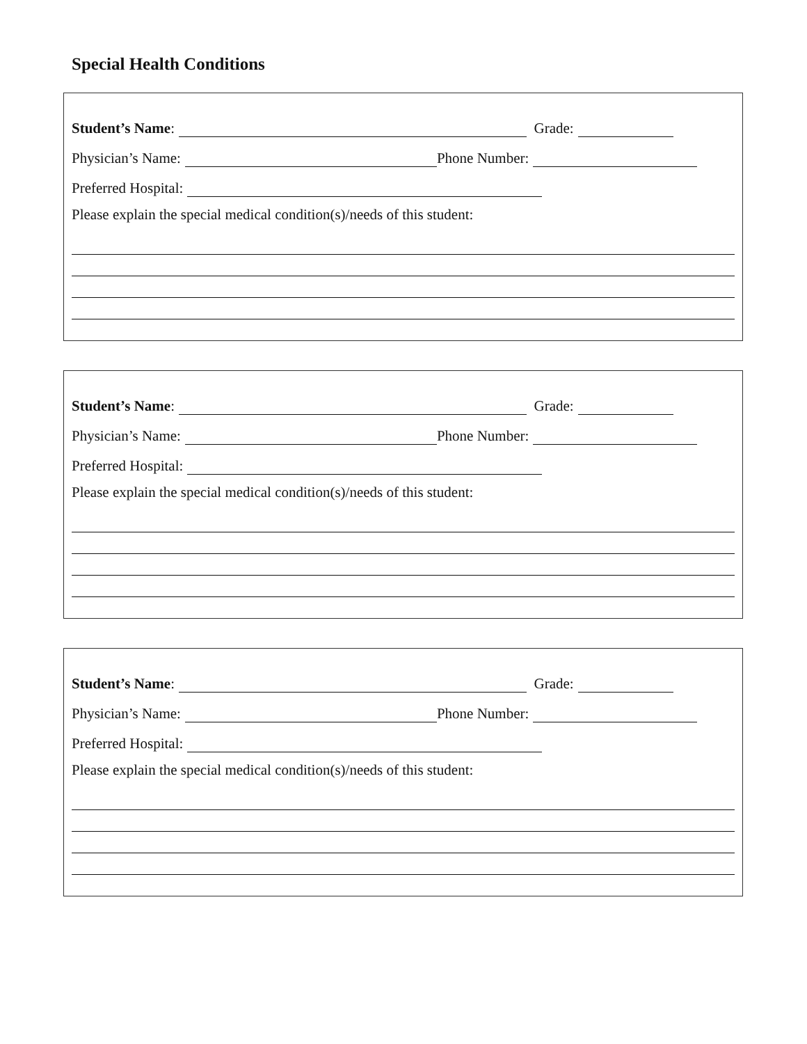Special Health Conditions
Student’s Name: Grade:
Physician’s Name: Phone Number:
Preferred Hospital:
Please explain the special medical condition(s)/needs of this student:
Student’s Name: Grade:
Physician’s Name: Phone Number:
Preferred Hospital:
Please explain the special medical condition(s)/needs of this student:
Student’s Name: Grade:
Physician’s Name: Phone Number:
Preferred Hospital:
Please explain the special medical condition(s)/needs of this student: